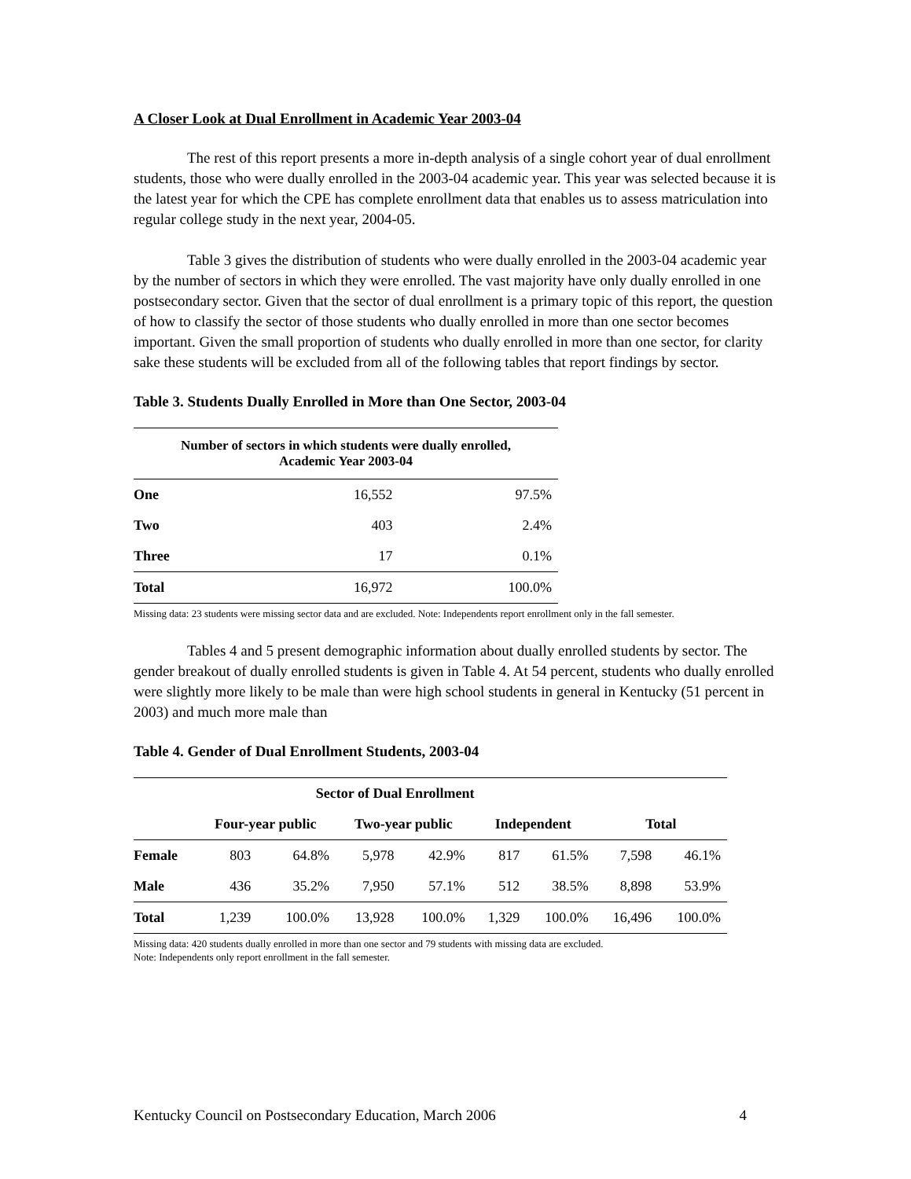A Closer Look at Dual Enrollment in Academic Year 2003-04
The rest of this report presents a more in-depth analysis of a single cohort year of dual enrollment students, those who were dually enrolled in the 2003-04 academic year. This year was selected because it is the latest year for which the CPE has complete enrollment data that enables us to assess matriculation into regular college study in the next year, 2004-05.
Table 3 gives the distribution of students who were dually enrolled in the 2003-04 academic year by the number of sectors in which they were enrolled. The vast majority have only dually enrolled in one postsecondary sector. Given that the sector of dual enrollment is a primary topic of this report, the question of how to classify the sector of those students who dually enrolled in more than one sector becomes important. Given the small proportion of students who dually enrolled in more than one sector, for clarity sake these students will be excluded from all of the following tables that report findings by sector.
Table 3. Students Dually Enrolled in More than One Sector, 2003-04
| Number of sectors in which students were dually enrolled, Academic Year 2003-04 | | |
| --- | --- | --- |
| One | 16,552 | 97.5% |
| Two | 403 | 2.4% |
| Three | 17 | 0.1% |
| Total | 16,972 | 100.0% |
Missing data: 23 students were missing sector data and are excluded. Note: Independents report enrollment only in the fall semester.
Tables 4 and 5 present demographic information about dually enrolled students by sector. The gender breakout of dually enrolled students is given in Table 4. At 54 percent, students who dually enrolled were slightly more likely to be male than were high school students in general in Kentucky (51 percent in 2003) and much more male than
Table 4. Gender of Dual Enrollment Students, 2003-04
| | Sector of Dual Enrollment | | | | | | | |
| | Four-year public | | Two-year public | | Independent | | Total | |
| Female | 803 | 64.8% | 5,978 | 42.9% | 817 | 61.5% | 7,598 | 46.1% |
| Male | 436 | 35.2% | 7,950 | 57.1% | 512 | 38.5% | 8,898 | 53.9% |
| Total | 1,239 | 100.0% | 13,928 | 100.0% | 1,329 | 100.0% | 16,496 | 100.0% |
Missing data: 420 students dually enrolled in more than one sector and 79 students with missing data are excluded.
Note: Independents only report enrollment in the fall semester.
Kentucky Council on Postsecondary Education, March 2006 4